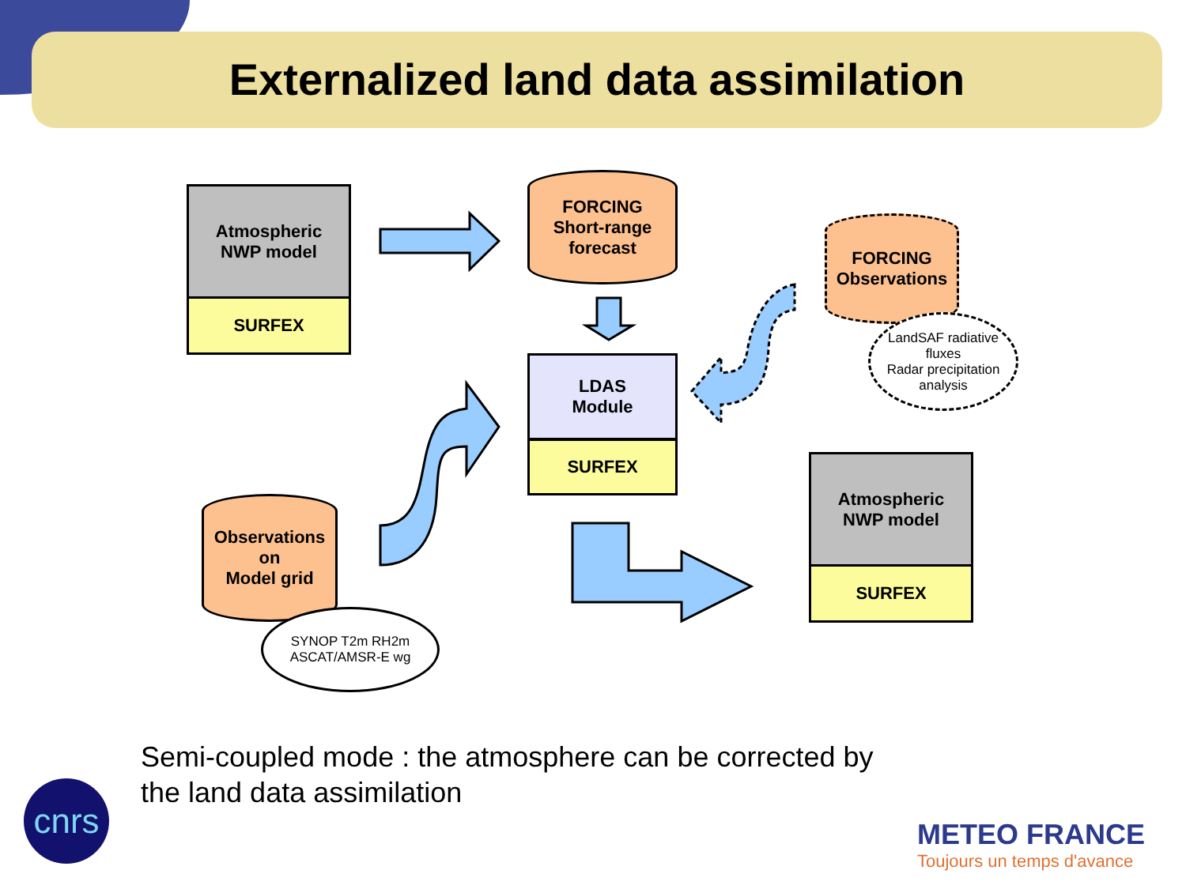Externalized land data assimilation
Atmospheric
NWP model
SURFEX
FORCING
Short-range
forecast
FORCING
Observations
LandSAF radiative fluxes
Radar precipitation analysis
LDAS
Module
SURFEX
Atmospheric
NWP model
SURFEX
Observations
on
Model grid
SYNOP T2m RH2m
ASCAT/AMSR-E wg
Semi-coupled mode : the atmosphere can be corrected by
the land data assimilation
cnrs
METEO FRANCE
Toujours un temps d'avance